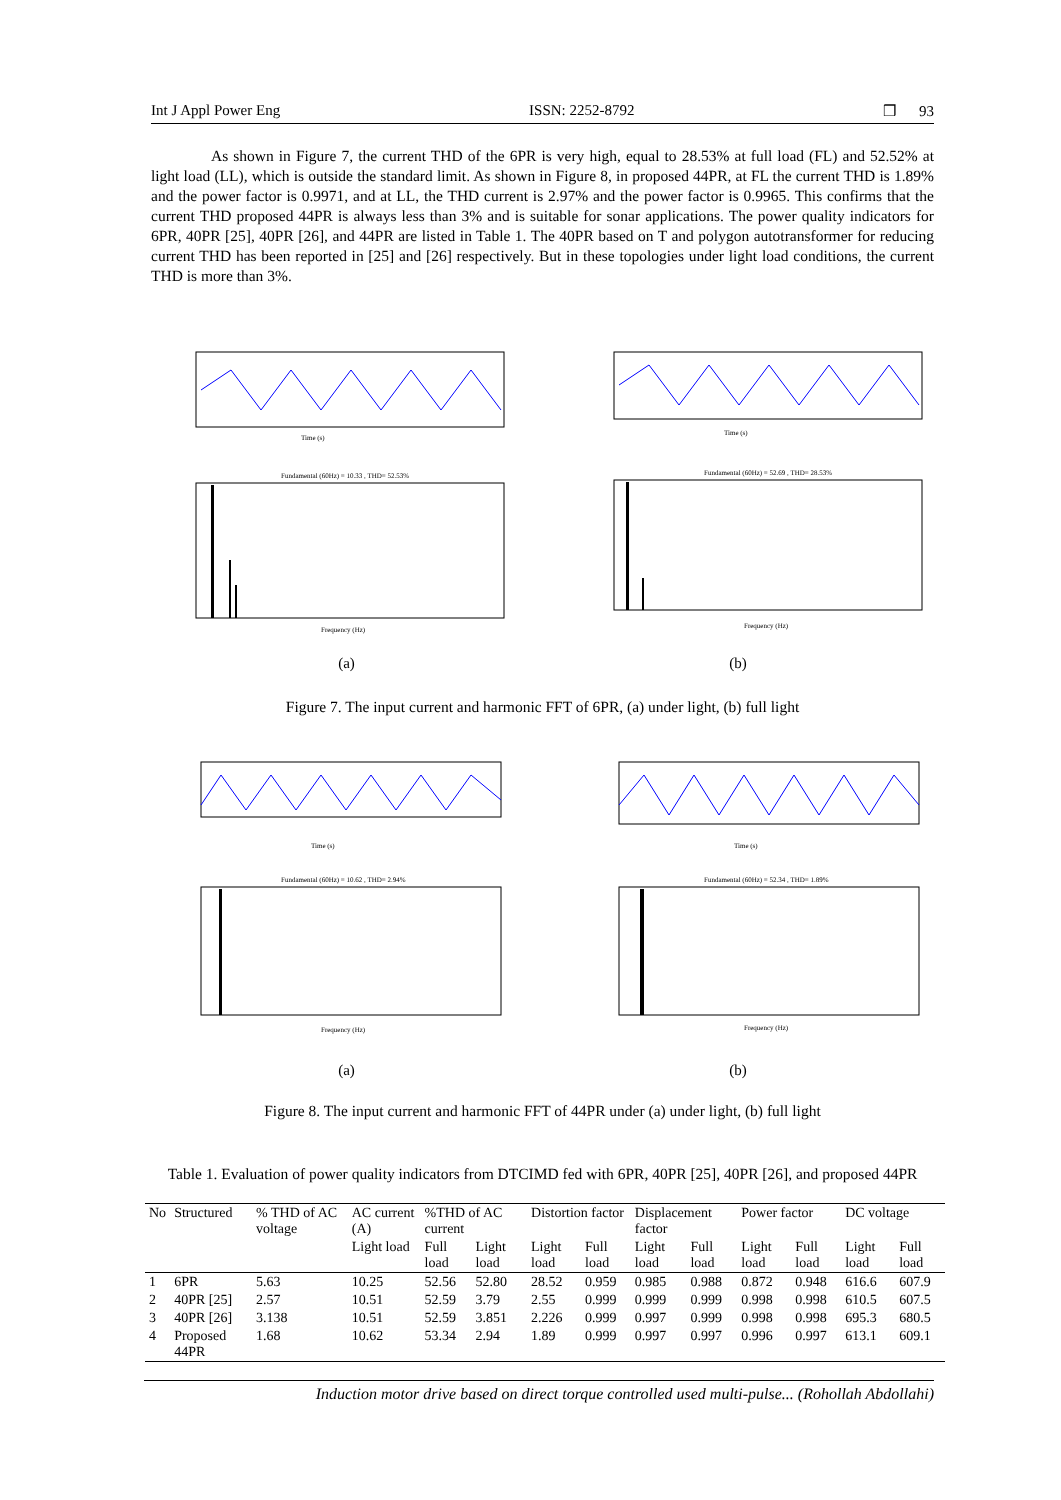Int J Appl Power Eng ISSN: 2252-8792 ❒ 93
As shown in Figure 7, the current THD of the 6PR is very high, equal to 28.53% at full load (FL) and 52.52% at light load (LL), which is outside the standard limit. As shown in Figure 8, in proposed 44PR, at FL the current THD is 1.89% and the power factor is 0.9971, and at LL, the THD current is 2.97% and the power factor is 0.9965. This confirms that the current THD proposed 44PR is always less than 3% and is suitable for sonar applications. The power quality indicators for 6PR, 40PR [25], 40PR [26], and 44PR are listed in Table 1. The 40PR based on T and polygon autotransformer for reducing current THD has been reported in [25] and [26] respectively. But in these topologies under light load conditions, the current THD is more than 3%.
Time (s)
Fundamental (60Hz) = 10.33 , THD= 52.53%
Frequency (Hz)
Time (s)
Fundamental (60Hz) = 52.69 , THD= 28.53%
Frequency (Hz)
(a) (b)
Figure 7. The input current and harmonic FFT of 6PR, (a) under light, (b) full light
Time (s)
Fundamental (60Hz) = 10.62 , THD= 2.94%
Frequency (Hz)
Time (s)
Fundamental (60Hz) = 52.34 , THD= 1.89%
Frequency (Hz)
(a) (b)
Figure 8. The input current and harmonic FFT of 44PR under (a) under light, (b) full light
Table 1. Evaluation of power quality indicators from DTCIMD fed with 6PR, 40PR [25], 40PR [26], and proposed 44PR
| No | Structured | % THD of AC voltage | AC current (A) | %THD of AC current | | Distortion factor | | Displacement factor | | Power factor | | DC voltage | |
| --- | --- | --- | --- | --- | --- | --- | --- | --- | --- | --- | --- | --- | --- |
| | | | Light load | Full load | Light load | Light load | Full load | Light load | Full load | Light load | Full load | Light load | Full load |
| 1 | 6PR | 5.63 | 10.25 | 52.56 | 52.80 | 28.52 | 0.959 | 0.985 | 0.988 | 0.872 | 0.948 | 616.6 | 607.9 |
| 2 | 40PR [25] | 2.57 | 10.51 | 52.59 | 3.79 | 2.55 | 0.999 | 0.999 | 0.999 | 0.998 | 0.998 | 610.5 | 607.5 |
| 3 | 40PR [26] | 3.138 | 10.51 | 52.59 | 3.851 | 2.226 | 0.999 | 0.997 | 0.999 | 0.998 | 0.998 | 695.3 | 680.5 |
| 4 | Proposed 44PR | 1.68 | 10.62 | 53.34 | 2.94 | 1.89 | 0.999 | 0.997 | 0.997 | 0.996 | 0.997 | 613.1 | 609.1 |
Induction motor drive based on direct torque controlled used multi-pulse... (Rohollah Abdollahi)